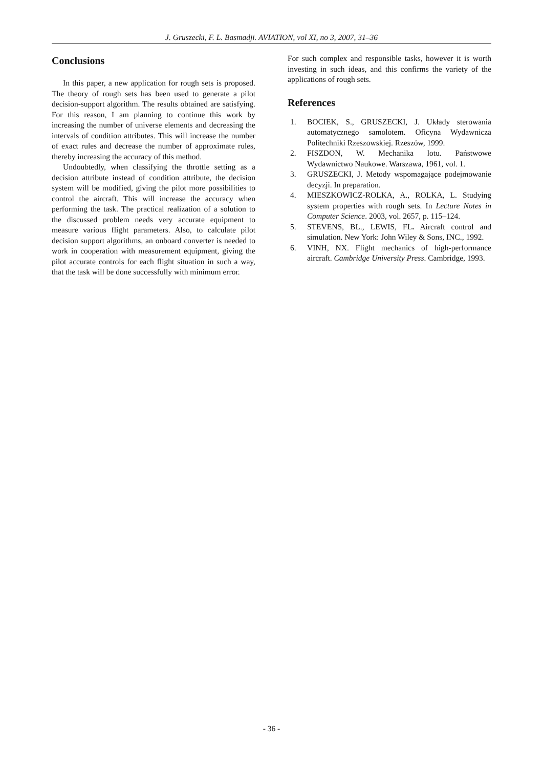J. Gruszecki, F. L. Basmadji. AVIATION, vol XI, no 3, 2007, 31–36
Conclusions
In this paper, a new application for rough sets is proposed. The theory of rough sets has been used to generate a pilot decision-support algorithm. The results obtained are satisfying. For this reason, I am planning to continue this work by increasing the number of universe elements and decreasing the intervals of condition attributes. This will increase the number of exact rules and decrease the number of approximate rules, thereby increasing the accuracy of this method.
Undoubtedly, when classifying the throttle setting as a decision attribute instead of condition attribute, the decision system will be modified, giving the pilot more possibilities to control the aircraft. This will increase the accuracy when performing the task. The practical realization of a solution to the discussed problem needs very accurate equipment to measure various flight parameters. Also, to calculate pilot decision support algorithms, an onboard converter is needed to work in cooperation with measurement equipment, giving the pilot accurate controls for each flight situation in such a way, that the task will be done successfully with minimum error.
For such complex and responsible tasks, however it is worth investing in such ideas, and this confirms the variety of the applications of rough sets.
References
1. BOCIEK, S., GRUSZECKI, J. Układy sterowania automatycznego samolotem. Oficyna Wydawnicza Politechniki Rzeszowskiej. Rzeszów, 1999.
2. FISZDON, W. Mechanika lotu. Państwowe Wydawnictwo Naukowe. Warszawa, 1961, vol. 1.
3. GRUSZECKI, J. Metody wspomagające podejmowanie decyzji. In preparation.
4. MIESZKOWICZ-ROLKA, A., ROLKA, L. Studying system properties with rough sets. In Lecture Notes in Computer Science. 2003, vol. 2657, p. 115–124.
5. STEVENS, BL., LEWIS, FL. Aircraft control and simulation. New York: John Wiley & Sons, INC., 1992.
6. VINH, NX. Flight mechanics of high-performance aircraft. Cambridge University Press. Cambridge, 1993.
- 36 -